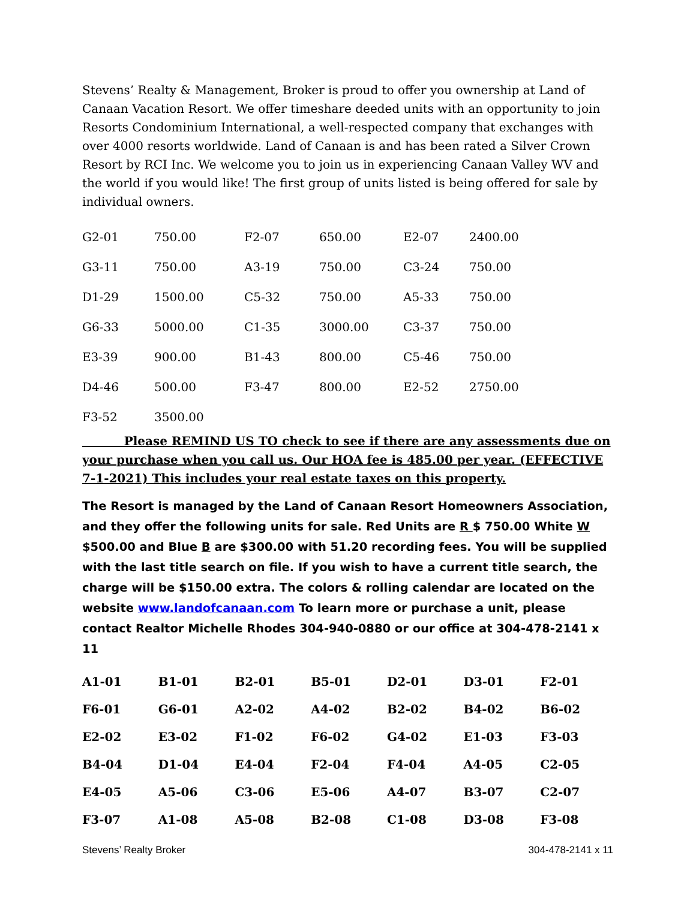Stevens’ Realty & Management, Broker is proud to offer you ownership at Land of Canaan Vacation Resort. We offer timeshare deeded units with an opportunity to join Resorts Condominium International, a well-respected company that exchanges with over 4000 resorts worldwide. Land of Canaan is and has been rated a Silver Crown Resort by RCI Inc. We welcome you to join us in experiencing Canaan Valley WV and the world if you would like! The first group of units listed is being offered for sale by individual owners.
| G2-01 | 750.00 | F2-07 | 650.00 | E2-07 | 2400.00 |
| G3-11 | 750.00 | A3-19 | 750.00 | C3-24 | 750.00 |
| D1-29 | 1500.00 | C5-32 | 750.00 | A5-33 | 750.00 |
| G6-33 | 5000.00 | C1-35 | 3000.00 | C3-37 | 750.00 |
| E3-39 | 900.00 | B1-43 | 800.00 | C5-46 | 750.00 |
| D4-46 | 500.00 | F3-47 | 800.00 | E2-52 | 2750.00 |
| F3-52 | 3500.00 | | | | |
Please REMIND US TO check to see if there are any assessments due on your purchase when you call us. Our HOA fee is 485.00 per year. (EFFECTIVE 7-1-2021) This includes your real estate taxes on this property.
The Resort is managed by the Land of Canaan Resort Homeowners Association, and they offer the following units for sale. Red Units are R $ 750.00 White W $500.00 and Blue B are $300.00 with 51.20 recording fees. You will be supplied with the last title search on file. If you wish to have a current title search, the charge will be $150.00 extra. The colors & rolling calendar are located on the website www.landofcanaan.com To learn more or purchase a unit, please contact Realtor Michelle Rhodes 304-940-0880 or our office at 304-478-2141 x 11
| A1-01 | B1-01 | B2-01 | B5-01 | D2-01 | D3-01 | F2-01 |
| F6-01 | G6-01 | A2-02 | A4-02 | B2-02 | B4-02 | B6-02 |
| E2-02 | E3-02 | F1-02 | F6-02 | G4-02 | E1-03 | F3-03 |
| B4-04 | D1-04 | E4-04 | F2-04 | F4-04 | A4-05 | C2-05 |
| E4-05 | A5-06 | C3-06 | E5-06 | A4-07 | B3-07 | C2-07 |
| F3-07 | A1-08 | A5-08 | B2-08 | C1-08 | D3-08 | F3-08 |
Stevens’ Realty Broker 304-478-2141 x 11